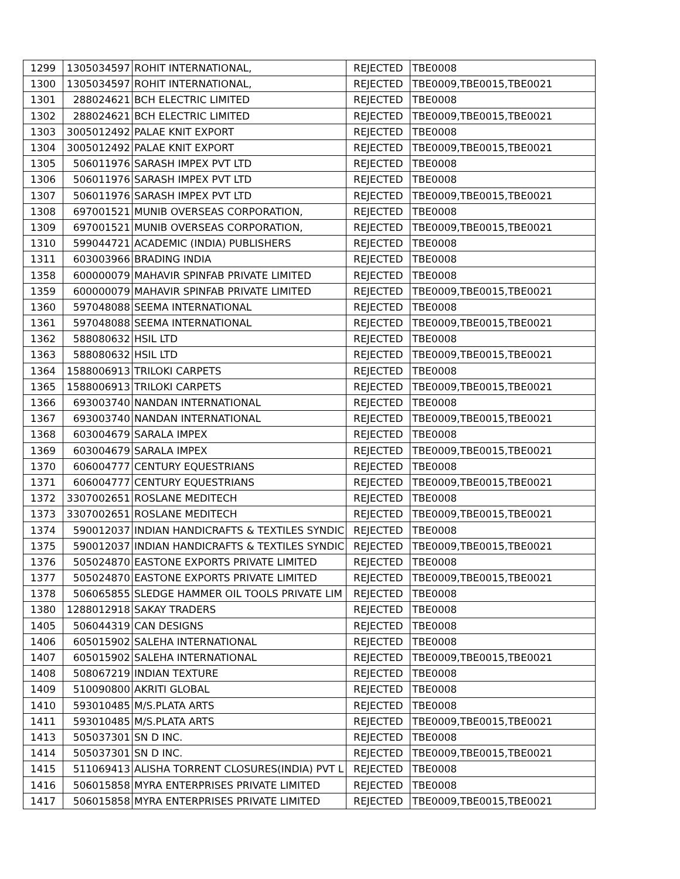| 1299 | 1305034597 | ROHIT INTERNATIONAL, | REJECTED | TBE0008 |
| 1300 | 1305034597 | ROHIT INTERNATIONAL, | REJECTED | TBE0009,TBE0015,TBE0021 |
| 1301 | 288024621 | BCH ELECTRIC LIMITED | REJECTED | TBE0008 |
| 1302 | 288024621 | BCH ELECTRIC LIMITED | REJECTED | TBE0009,TBE0015,TBE0021 |
| 1303 | 3005012492 | PALAE KNIT EXPORT | REJECTED | TBE0008 |
| 1304 | 3005012492 | PALAE KNIT EXPORT | REJECTED | TBE0009,TBE0015,TBE0021 |
| 1305 | 506011976 | SARASH IMPEX PVT LTD | REJECTED | TBE0008 |
| 1306 | 506011976 | SARASH IMPEX PVT LTD | REJECTED | TBE0008 |
| 1307 | 506011976 | SARASH IMPEX PVT LTD | REJECTED | TBE0009,TBE0015,TBE0021 |
| 1308 | 697001521 | MUNIB OVERSEAS CORPORATION, | REJECTED | TBE0008 |
| 1309 | 697001521 | MUNIB OVERSEAS CORPORATION, | REJECTED | TBE0009,TBE0015,TBE0021 |
| 1310 | 599044721 | ACADEMIC (INDIA) PUBLISHERS | REJECTED | TBE0008 |
| 1311 | 603003966 | BRADING INDIA | REJECTED | TBE0008 |
| 1358 | 600000079 | MAHAVIR SPINFAB PRIVATE LIMITED | REJECTED | TBE0008 |
| 1359 | 600000079 | MAHAVIR SPINFAB PRIVATE LIMITED | REJECTED | TBE0009,TBE0015,TBE0021 |
| 1360 | 597048088 | SEEMA INTERNATIONAL | REJECTED | TBE0008 |
| 1361 | 597048088 | SEEMA INTERNATIONAL | REJECTED | TBE0009,TBE0015,TBE0021 |
| 1362 | 588080632 | HSIL LTD | REJECTED | TBE0008 |
| 1363 | 588080632 | HSIL LTD | REJECTED | TBE0009,TBE0015,TBE0021 |
| 1364 | 1588006913 | TRILOKI CARPETS | REJECTED | TBE0008 |
| 1365 | 1588006913 | TRILOKI CARPETS | REJECTED | TBE0009,TBE0015,TBE0021 |
| 1366 | 693003740 | NANDAN INTERNATIONAL | REJECTED | TBE0008 |
| 1367 | 693003740 | NANDAN INTERNATIONAL | REJECTED | TBE0009,TBE0015,TBE0021 |
| 1368 | 603004679 | SARALA IMPEX | REJECTED | TBE0008 |
| 1369 | 603004679 | SARALA IMPEX | REJECTED | TBE0009,TBE0015,TBE0021 |
| 1370 | 606004777 | CENTURY EQUESTRIANS | REJECTED | TBE0008 |
| 1371 | 606004777 | CENTURY EQUESTRIANS | REJECTED | TBE0009,TBE0015,TBE0021 |
| 1372 | 3307002651 | ROSLANE MEDITECH | REJECTED | TBE0008 |
| 1373 | 3307002651 | ROSLANE MEDITECH | REJECTED | TBE0009,TBE0015,TBE0021 |
| 1374 | 590012037 | INDIAN HANDICRAFTS & TEXTILES SYNDIC | REJECTED | TBE0008 |
| 1375 | 590012037 | INDIAN HANDICRAFTS & TEXTILES SYNDIC | REJECTED | TBE0009,TBE0015,TBE0021 |
| 1376 | 505024870 | EASTONE EXPORTS PRIVATE LIMITED | REJECTED | TBE0008 |
| 1377 | 505024870 | EASTONE EXPORTS PRIVATE LIMITED | REJECTED | TBE0009,TBE0015,TBE0021 |
| 1378 | 506065855 | SLEDGE HAMMER OIL TOOLS PRIVATE LIM | REJECTED | TBE0008 |
| 1380 | 1288012918 | SAKAY TRADERS | REJECTED | TBE0008 |
| 1405 | 506044319 | CAN DESIGNS | REJECTED | TBE0008 |
| 1406 | 605015902 | SALEHA INTERNATIONAL | REJECTED | TBE0008 |
| 1407 | 605015902 | SALEHA INTERNATIONAL | REJECTED | TBE0009,TBE0015,TBE0021 |
| 1408 | 508067219 | INDIAN TEXTURE | REJECTED | TBE0008 |
| 1409 | 510090800 | AKRITI GLOBAL | REJECTED | TBE0008 |
| 1410 | 593010485 | M/S.PLATA ARTS | REJECTED | TBE0008 |
| 1411 | 593010485 | M/S.PLATA ARTS | REJECTED | TBE0009,TBE0015,TBE0021 |
| 1413 | 505037301 | SN D INC. | REJECTED | TBE0008 |
| 1414 | 505037301 | SN D INC. | REJECTED | TBE0009,TBE0015,TBE0021 |
| 1415 | 511069413 | ALISHA TORRENT CLOSURES(INDIA) PVT L | REJECTED | TBE0008 |
| 1416 | 506015858 | MYRA ENTERPRISES PRIVATE LIMITED | REJECTED | TBE0008 |
| 1417 | 506015858 | MYRA ENTERPRISES PRIVATE LIMITED | REJECTED | TBE0009,TBE0015,TBE0021 |